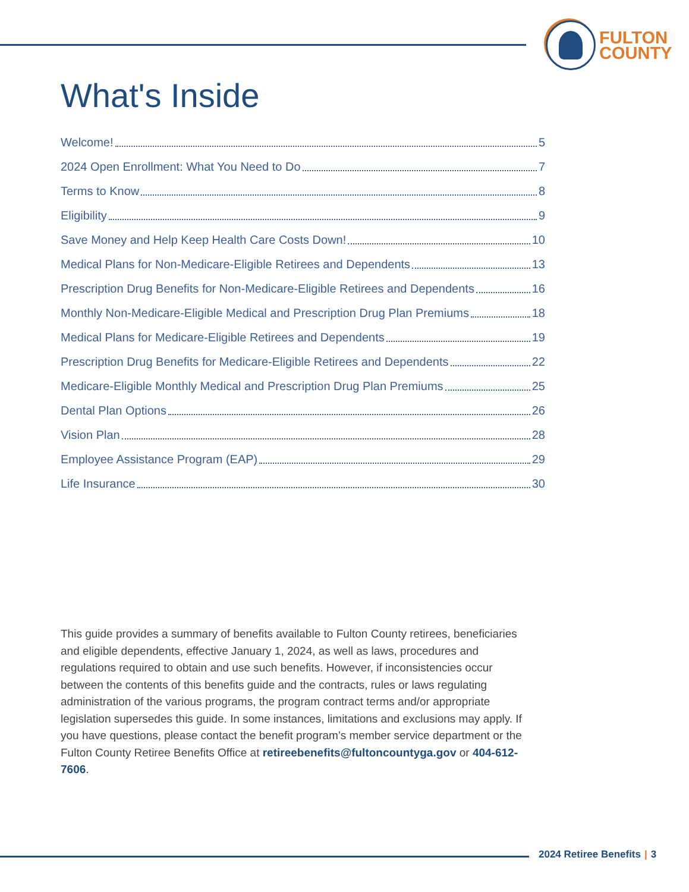FULTON
COUNTY
What's Inside
Welcome! 5
2024 Open Enrollment: What You Need to Do 7
Terms to Know 8
Eligibility 9
Save Money and Help Keep Health Care Costs Down! 10
Medical Plans for Non-Medicare-Eligible Retirees and Dependents 13
Prescription Drug Benefits for Non-Medicare-Eligible Retirees and Dependents 16
Monthly Non-Medicare-Eligible Medical and Prescription Drug Plan Premiums 18
Medical Plans for Medicare-Eligible Retirees and Dependents 19
Prescription Drug Benefits for Medicare-Eligible Retirees and Dependents 22
Medicare-Eligible Monthly Medical and Prescription Drug Plan Premiums 25
Dental Plan Options 26
Vision Plan 28
Employee Assistance Program (EAP) 29
Life Insurance 30
This guide provides a summary of benefits available to Fulton County retirees, beneficiaries and eligible dependents, effective January 1, 2024, as well as laws, procedures and regulations required to obtain and use such benefits. However, if inconsistencies occur between the contents of this benefits guide and the contracts, rules or laws regulating administration of the various programs, the program contract terms and/or appropriate legislation supersedes this guide. In some instances, limitations and exclusions may apply. If you have questions, please contact the benefit program’s member service department or the Fulton County Retiree Benefits Office at retireebenefits@fultoncountyga.gov or 404-612-7606.
2024 Retiree Benefits | 3